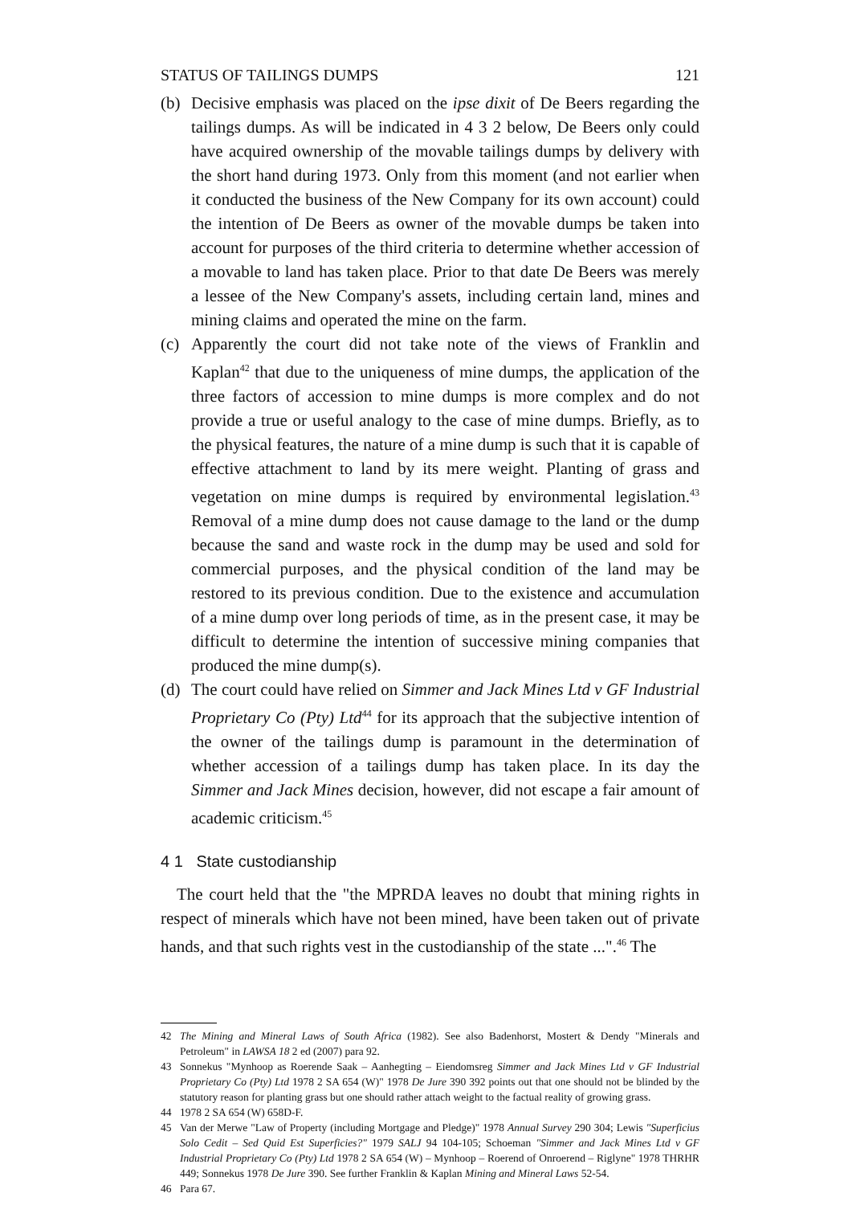STATUS OF TAILINGS DUMPS 121
(b) Decisive emphasis was placed on the ipse dixit of De Beers regarding the tailings dumps. As will be indicated in 4 3 2 below, De Beers only could have acquired ownership of the movable tailings dumps by delivery with the short hand during 1973. Only from this moment (and not earlier when it conducted the business of the New Company for its own account) could the intention of De Beers as owner of the movable dumps be taken into account for purposes of the third criteria to determine whether accession of a movable to land has taken place. Prior to that date De Beers was merely a lessee of the New Company's assets, including certain land, mines and mining claims and operated the mine on the farm.
(c) Apparently the court did not take note of the views of Franklin and Kaplan<sup>42</sup> that due to the uniqueness of mine dumps, the application of the three factors of accession to mine dumps is more complex and do not provide a true or useful analogy to the case of mine dumps. Briefly, as to the physical features, the nature of a mine dump is such that it is capable of effective attachment to land by its mere weight. Planting of grass and vegetation on mine dumps is required by environmental legislation.<sup>43</sup> Removal of a mine dump does not cause damage to the land or the dump because the sand and waste rock in the dump may be used and sold for commercial purposes, and the physical condition of the land may be restored to its previous condition. Due to the existence and accumulation of a mine dump over long periods of time, as in the present case, it may be difficult to determine the intention of successive mining companies that produced the mine dump(s).
(d) The court could have relied on Simmer and Jack Mines Ltd v GF Industrial Proprietary Co (Pty) Ltd<sup>44</sup> for its approach that the subjective intention of the owner of the tailings dump is paramount in the determination of whether accession of a tailings dump has taken place. In its day the Simmer and Jack Mines decision, however, did not escape a fair amount of academic criticism.<sup>45</sup>
4 1 State custodianship
The court held that the "the MPRDA leaves no doubt that mining rights in respect of minerals which have not been mined, have been taken out of private hands, and that such rights vest in the custodianship of the state ...".<sup>46</sup> The
42 The Mining and Mineral Laws of South Africa (1982). See also Badenhorst, Mostert & Dendy "Minerals and Petroleum" in LAWSA 18 2 ed (2007) para 92.
43 Sonnekus "Mynhoop as Roerende Saak – Aanhegting – Eiendomsreg Simmer and Jack Mines Ltd v GF Industrial Proprietary Co (Pty) Ltd 1978 2 SA 654 (W)" 1978 De Jure 390 392 points out that one should not be blinded by the statutory reason for planting grass but one should rather attach weight to the factual reality of growing grass.
44 1978 2 SA 654 (W) 658D-F.
45 Van der Merwe "Law of Property (including Mortgage and Pledge)" 1978 Annual Survey 290 304; Lewis "Superficius Solo Cedit – Sed Quid Est Superficies?" 1979 SALJ 94 104-105; Schoeman "Simmer and Jack Mines Ltd v GF Industrial Proprietary Co (Pty) Ltd 1978 2 SA 654 (W) – Mynhoop – Roerend of Onroerend – Riglyne" 1978 THRHR 449; Sonnekus 1978 De Jure 390. See further Franklin & Kaplan Mining and Mineral Laws 52-54.
46 Para 67.